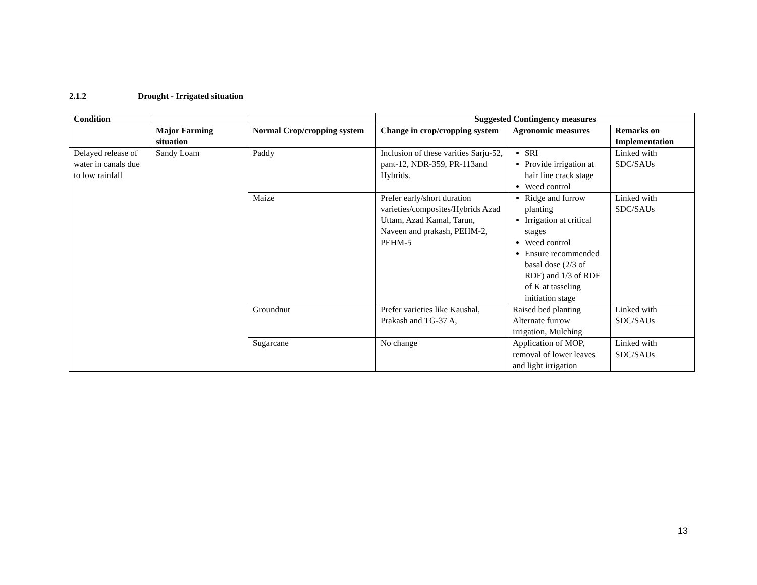2.1.2 Drought - Irrigated situation
| Condition | | | Suggested Contingency measures | | |
| --- | --- | --- | --- | --- | --- |
| | Major Farming situation | Normal Crop/cropping system | Change in crop/cropping system | Agronomic measures | Remarks on Implementation |
| Delayed release of water in canals due to low rainfall | Sandy Loam | Paddy | Inclusion of these varities Sarju-52, pant-12, NDR-359, PR-113and Hybrids. | SRI Provide irrigation at hair line crack stage Weed control | Linked with SDC/SAUs |
| | | Maize | Prefer early/short duration varieties/composites/Hybrids Azad Uttam, Azad Kamal, Tarun, Naveen and prakash, PEHM-2, PEHM-5 | Ridge and furrow planting Irrigation at critical stages Weed control Ensure recommended basal dose (2/3 of RDF) and 1/3 of RDF of K at tasseling initiation stage | Linked with SDC/SAUs |
| | | Groundnut | Prefer varieties like Kaushal, Prakash and TG-37 A, | Raised bed planting Alternate furrow irrigation, Mulching | Linked with SDC/SAUs |
| | | Sugarcane | No change | Application of MOP, removal of lower leaves and light irrigation | Linked with SDC/SAUs |
13